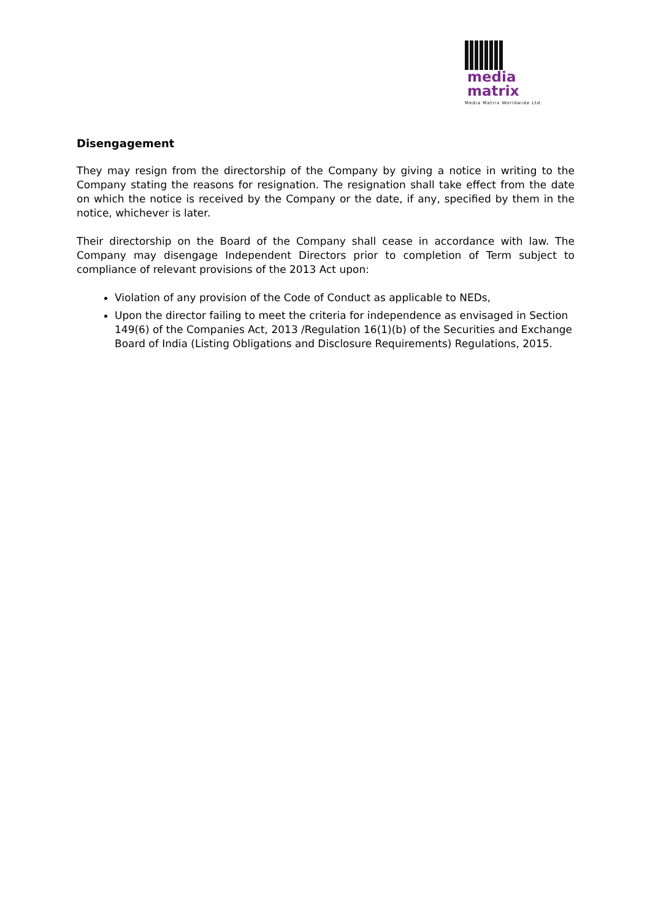media
matrix
Media Matrix Worldwide Ltd.
Disengagement
They may resign from the directorship of the Company by giving a notice in writing to the Company stating the reasons for resignation. The resignation shall take effect from the date on which the notice is received by the Company or the date, if any, specified by them in the notice, whichever is later.
Their directorship on the Board of the Company shall cease in accordance with law. The Company may disengage Independent Directors prior to completion of Term subject to compliance of relevant provisions of the 2013 Act upon:
Violation of any provision of the Code of Conduct as applicable to NEDs,
Upon the director failing to meet the criteria for independence as envisaged in Section 149(6) of the Companies Act, 2013 /Regulation 16(1)(b) of the Securities and Exchange Board of India (Listing Obligations and Disclosure Requirements) Regulations, 2015.